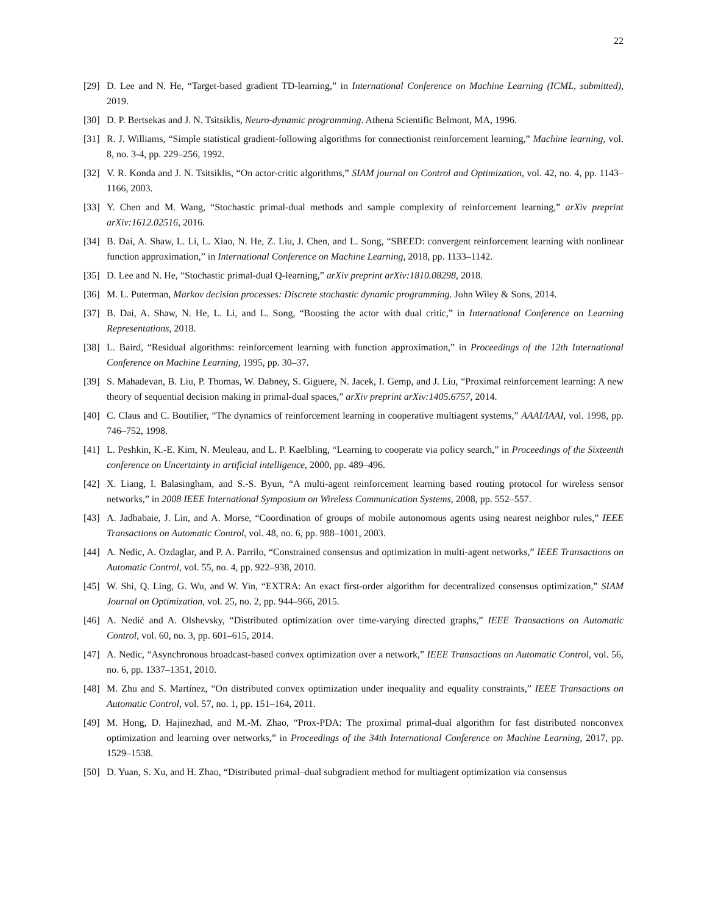22
[29] D. Lee and N. He, “Target-based gradient TD-learning,” in International Conference on Machine Learning (ICML, submitted), 2019.
[30] D. P. Bertsekas and J. N. Tsitsiklis, Neuro-dynamic programming. Athena Scientific Belmont, MA, 1996.
[31] R. J. Williams, “Simple statistical gradient-following algorithms for connectionist reinforcement learning,” Machine learning, vol. 8, no. 3-4, pp. 229–256, 1992.
[32] V. R. Konda and J. N. Tsitsiklis, “On actor-critic algorithms,” SIAM journal on Control and Optimization, vol. 42, no. 4, pp. 1143–1166, 2003.
[33] Y. Chen and M. Wang, “Stochastic primal-dual methods and sample complexity of reinforcement learning,” arXiv preprint arXiv:1612.02516, 2016.
[34] B. Dai, A. Shaw, L. Li, L. Xiao, N. He, Z. Liu, J. Chen, and L. Song, “SBEED: convergent reinforcement learning with nonlinear function approximation,” in International Conference on Machine Learning, 2018, pp. 1133–1142.
[35] D. Lee and N. He, “Stochastic primal-dual Q-learning,” arXiv preprint arXiv:1810.08298, 2018.
[36] M. L. Puterman, Markov decision processes: Discrete stochastic dynamic programming. John Wiley & Sons, 2014.
[37] B. Dai, A. Shaw, N. He, L. Li, and L. Song, “Boosting the actor with dual critic,” in International Conference on Learning Representations, 2018.
[38] L. Baird, “Residual algorithms: reinforcement learning with function approximation,” in Proceedings of the 12th International Conference on Machine Learning, 1995, pp. 30–37.
[39] S. Mahadevan, B. Liu, P. Thomas, W. Dabney, S. Giguere, N. Jacek, I. Gemp, and J. Liu, “Proximal reinforcement learning: A new theory of sequential decision making in primal-dual spaces,” arXiv preprint arXiv:1405.6757, 2014.
[40] C. Claus and C. Boutilier, “The dynamics of reinforcement learning in cooperative multiagent systems,” AAAI/IAAI, vol. 1998, pp. 746–752, 1998.
[41] L. Peshkin, K.-E. Kim, N. Meuleau, and L. P. Kaelbling, “Learning to cooperate via policy search,” in Proceedings of the Sixteenth conference on Uncertainty in artificial intelligence, 2000, pp. 489–496.
[42] X. Liang, I. Balasingham, and S.-S. Byun, “A multi-agent reinforcement learning based routing protocol for wireless sensor networks,” in 2008 IEEE International Symposium on Wireless Communication Systems, 2008, pp. 552–557.
[43] A. Jadbabaie, J. Lin, and A. Morse, “Coordination of groups of mobile autonomous agents using nearest neighbor rules,” IEEE Transactions on Automatic Control, vol. 48, no. 6, pp. 988–1001, 2003.
[44] A. Nedic, A. Ozdaglar, and P. A. Parrilo, “Constrained consensus and optimization in multi-agent networks,” IEEE Transactions on Automatic Control, vol. 55, no. 4, pp. 922–938, 2010.
[45] W. Shi, Q. Ling, G. Wu, and W. Yin, “EXTRA: An exact first-order algorithm for decentralized consensus optimization,” SIAM Journal on Optimization, vol. 25, no. 2, pp. 944–966, 2015.
[46] A. Nedić and A. Olshevsky, “Distributed optimization over time-varying directed graphs,” IEEE Transactions on Automatic Control, vol. 60, no. 3, pp. 601–615, 2014.
[47] A. Nedic, “Asynchronous broadcast-based convex optimization over a network,” IEEE Transactions on Automatic Control, vol. 56, no. 6, pp. 1337–1351, 2010.
[48] M. Zhu and S. Martínez, “On distributed convex optimization under inequality and equality constraints,” IEEE Transactions on Automatic Control, vol. 57, no. 1, pp. 151–164, 2011.
[49] M. Hong, D. Hajinezhad, and M.-M. Zhao, “Prox-PDA: The proximal primal-dual algorithm for fast distributed nonconvex optimization and learning over networks,” in Proceedings of the 34th International Conference on Machine Learning, 2017, pp. 1529–1538.
[50] D. Yuan, S. Xu, and H. Zhao, “Distributed primal–dual subgradient method for multiagent optimization via consensus